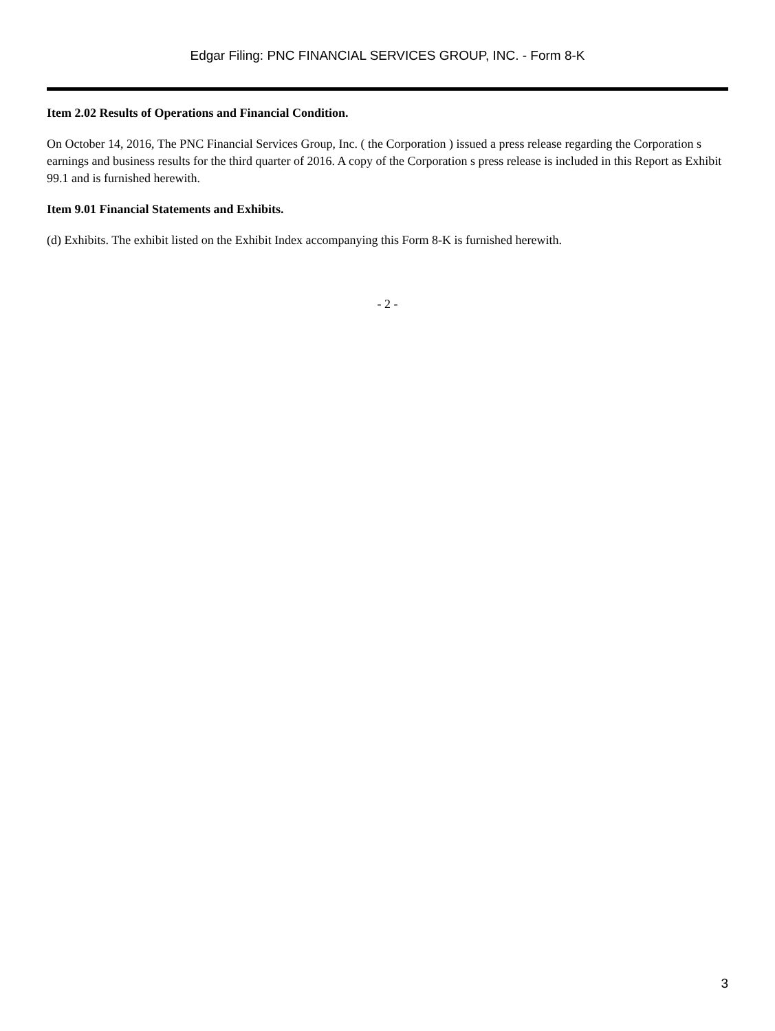Edgar Filing: PNC FINANCIAL SERVICES GROUP, INC. - Form 8-K
Item 2.02 Results of Operations and Financial Condition.
On October 14, 2016, The PNC Financial Services Group, Inc. ( the Corporation ) issued a press release regarding the Corporation s earnings and business results for the third quarter of 2016. A copy of the Corporation s press release is included in this Report as Exhibit 99.1 and is furnished herewith.
Item 9.01 Financial Statements and Exhibits.
(d) Exhibits. The exhibit listed on the Exhibit Index accompanying this Form 8-K is furnished herewith.
- 2 -
3